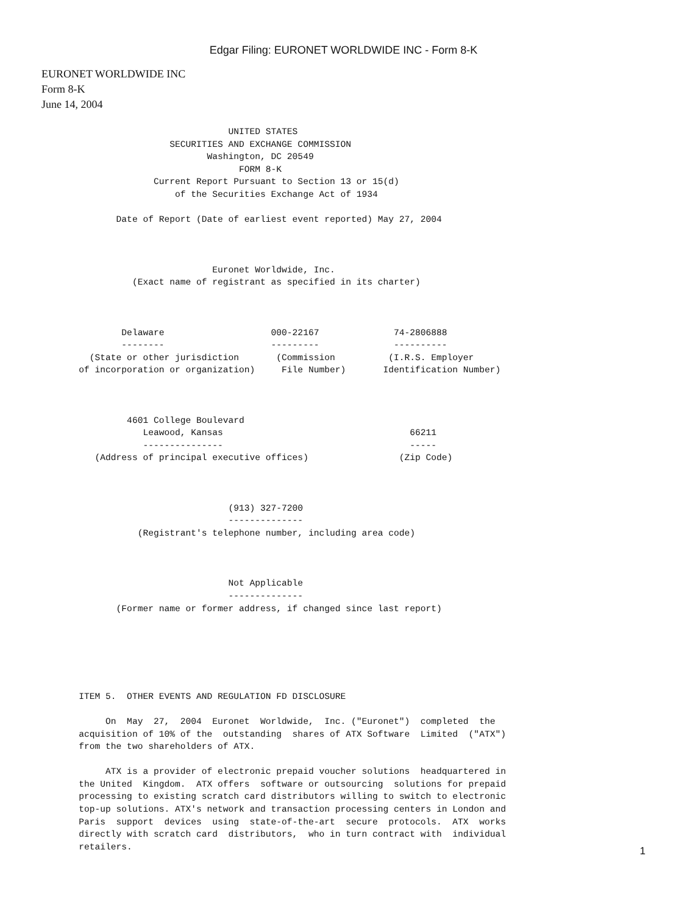Edgar Filing: EURONET WORLDWIDE INC - Form 8-K
EURONET WORLDWIDE INC
Form 8-K
June 14, 2004
                                   UNITED STATES
                        SECURITIES AND EXCHANGE COMMISSION
                               Washington, DC 20549
                                     FORM 8-K
                     Current Report Pursuant to Section 13 or 15(d)
                         of the Securities Exchange Act of 1934

              Date of Report (Date of earliest event reported) May 27, 2004



                                Euronet Worldwide, Inc.
                 (Exact name of registrant as specified in its charter)



               Delaware                    000-22167              74-2806888
               --------                    ---------              ----------
         (State or other jurisdiction       (Commission          (I.R.S. Employer
       of incorporation or organization)     File Number)       Identification Number)



                4601 College Boulevard
                   Leawood, Kansas                                   66211
                   ---------------                                   -----
          (Address of principal executive offices)                 (Zip Code)



                                   (913) 327-7200
                                   --------------
                  (Registrant's telephone number, including area code)



                                   Not Applicable
                                   --------------
              (Former name or former address, if changed since last report)






       ITEM 5.  OTHER EVENTS AND REGULATION FD DISCLOSURE

            On  May  27,  2004  Euronet  Worldwide,  Inc. ("Euronet")  completed  the
       acquisition of 10% of the  outstanding  shares of ATX Software  Limited  ("ATX")
       from the two shareholders of ATX.

            ATX is a provider of electronic prepaid voucher solutions  headquartered in
       the United  Kingdom.  ATX offers  software or outsourcing  solutions for prepaid
       processing to existing scratch card distributors willing to switch to electronic
       top-up solutions. ATX's network and transaction processing centers in London and
       Paris  support  devices  using  state-of-the-art  secure  protocols.  ATX  works
       directly with scratch card  distributors,  who in turn contract with  individual
       retailers.
1